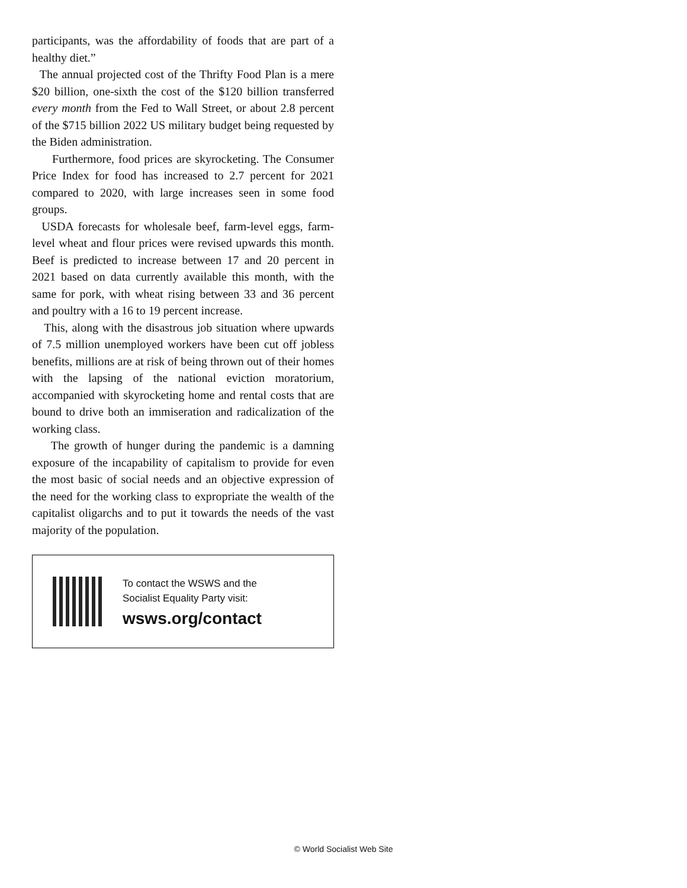participants, was the affordability of foods that are part of a healthy diet.”
The annual projected cost of the Thrifty Food Plan is a mere $20 billion, one-sixth the cost of the $120 billion transferred every month from the Fed to Wall Street, or about 2.8 percent of the $715 billion 2022 US military budget being requested by the Biden administration.
Furthermore, food prices are skyrocketing. The Consumer Price Index for food has increased to 2.7 percent for 2021 compared to 2020, with large increases seen in some food groups.
USDA forecasts for wholesale beef, farm-level eggs, farm-level wheat and flour prices were revised upwards this month. Beef is predicted to increase between 17 and 20 percent in 2021 based on data currently available this month, with the same for pork, with wheat rising between 33 and 36 percent and poultry with a 16 to 19 percent increase.
This, along with the disastrous job situation where upwards of 7.5 million unemployed workers have been cut off jobless benefits, millions are at risk of being thrown out of their homes with the lapsing of the national eviction moratorium, accompanied with skyrocketing home and rental costs that are bound to drive both an immiseration and radicalization of the working class.
The growth of hunger during the pandemic is a damning exposure of the incapability of capitalism to provide for even the most basic of social needs and an objective expression of the need for the working class to expropriate the wealth of the capitalist oligarchs and to put it towards the needs of the vast majority of the population.
To contact the WSWS and the
Socialist Equality Party visit:
wsws.org/contact
© World Socialist Web Site